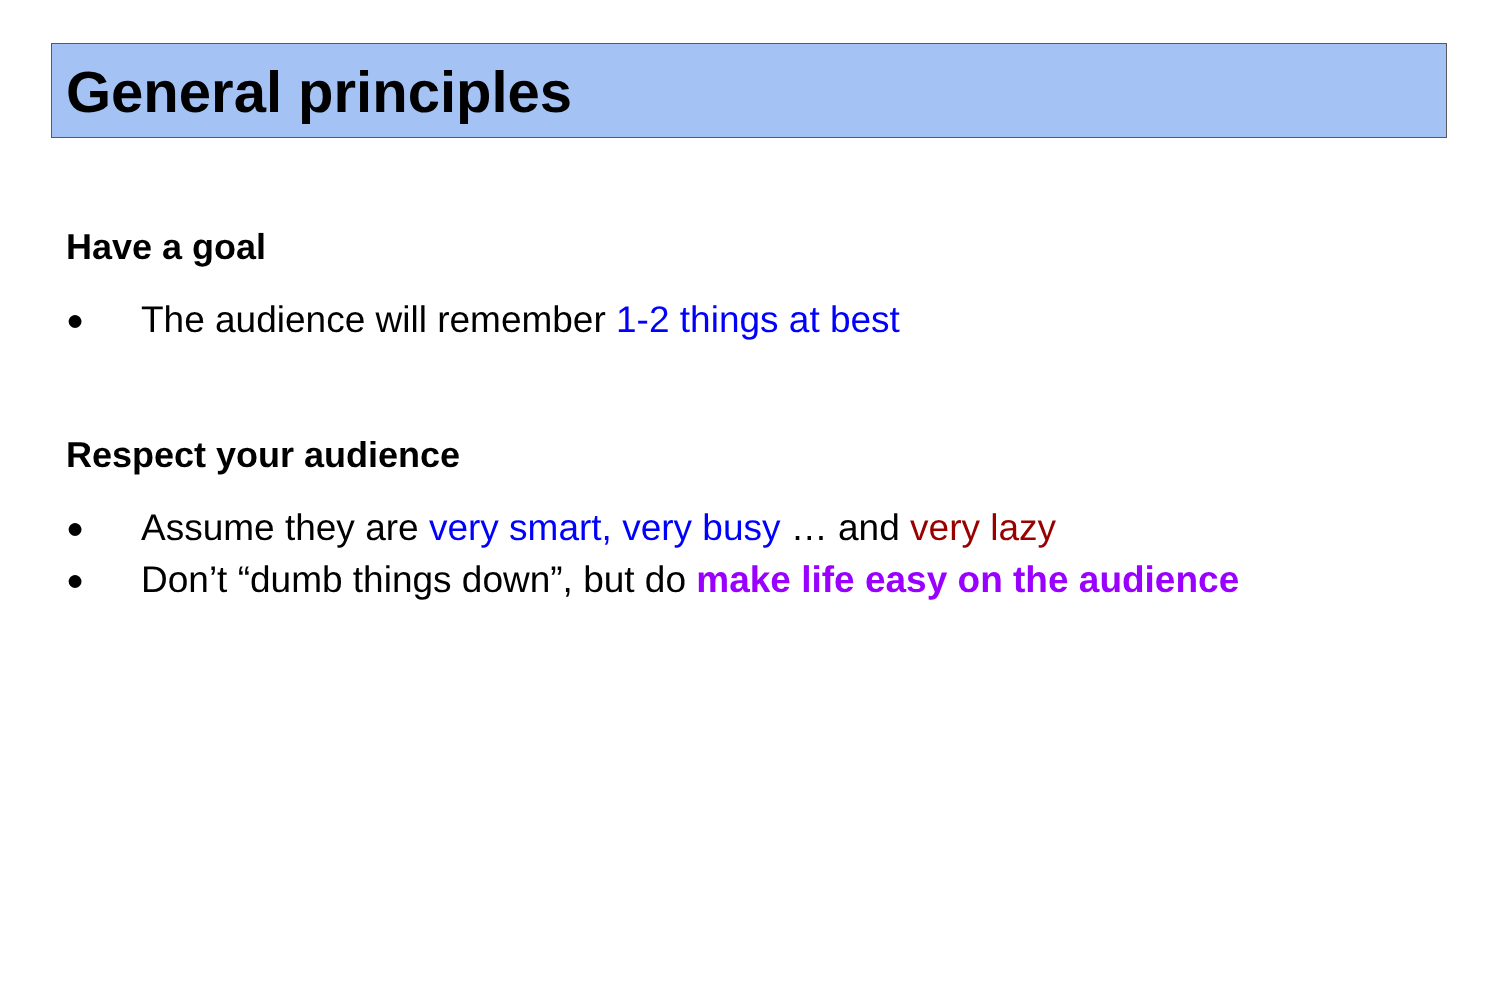General principles
Have a goal
● The audience will remember 1-2 things at best
Respect your audience
● Assume they are very smart, very busy … and very lazy
● Don’t “dumb things down”, but do make life easy on the audience